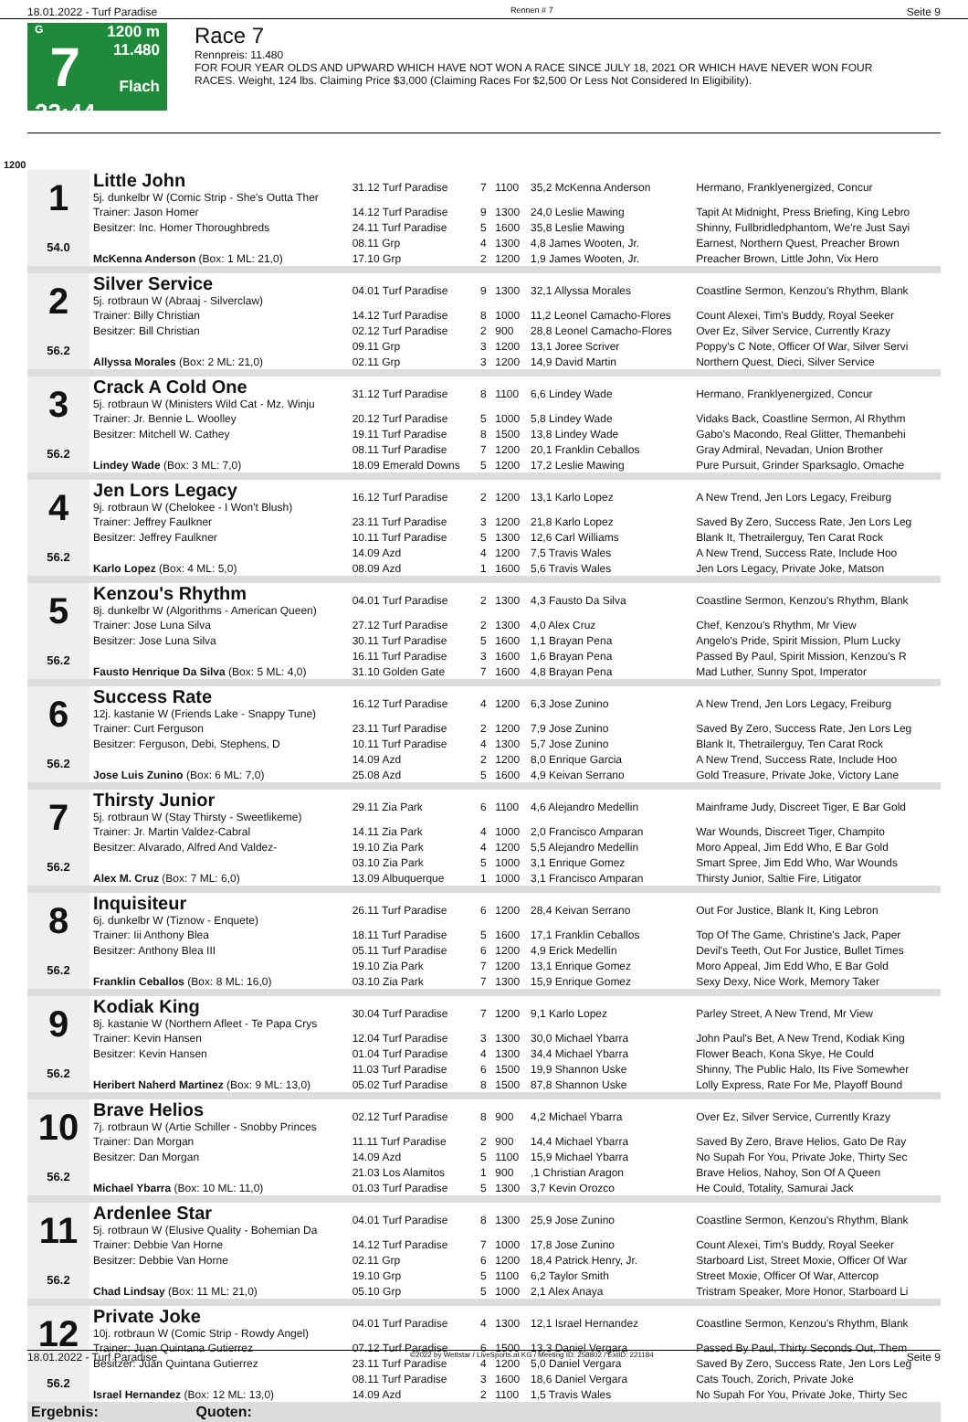18.01.2022 - Turf Paradise Rennen # 7 Seite 9
G
7
23:44
1200 m
11.480
Flach
Race 7
Rennpreis: 11.480
FOR FOUR YEAR OLDS AND UPWARD WHICH HAVE NOT WON A RACE SINCE JULY 18, 2021 OR WHICH HAVE NEVER WON FOUR RACES. Weight, 124 lbs. Claiming Price $3,000 (Claiming Races For $2,500 Or Less Not Considered In Eligibility).
1200
| 1 54.0 | Little John 5j. dunkelbr W (Comic Strip - She's Outta Ther | 31.12 Turf Paradise | 7 | 1100 | 35,2 McKenna Anderson | Hermano, Franklyenergized, Concur |
| | Trainer: Jason Homer | 14.12 Turf Paradise | 9 | 1300 | 24,0 Leslie Mawing | Tapit At Midnight, Press Briefing, King Lebro |
| | Besitzer: Inc. Homer Thoroughbreds | 24.11 Turf Paradise | 5 | 1600 | 35,8 Leslie Mawing | Shinny, Fullbridledphantom, We're Just Sayi |
| | | 08.11 Grp | 4 | 1300 | 4,8 James Wooten, Jr. | Earnest, Northern Quest, Preacher Brown |
| | McKenna Anderson (Box: 1 ML: 21,0) | 17.10 Grp | 2 | 1200 | 1,9 James Wooten, Jr. | Preacher Brown, Little John, Vix Hero |
| 2 56.2 | Silver Service 5j. rotbraun W (Abraaj - Silverclaw) | 04.01 Turf Paradise | 9 | 1300 | 32,1 Allyssa Morales | Coastline Sermon, Kenzou's Rhythm, Blank |
| | Trainer: Billy Christian | 14.12 Turf Paradise | 8 | 1000 | 11,2 Leonel Camacho-Flores | Count Alexei, Tim's Buddy, Royal Seeker |
| | Besitzer: Bill Christian | 02.12 Turf Paradise | 2 | 900 | 28,8 Leonel Camacho-Flores | Over Ez, Silver Service, Currently Krazy |
| | | 09.11 Grp | 3 | 1200 | 13,1 Joree Scriver | Poppy's C Note, Officer Of War, Silver Servi |
| | Allyssa Morales (Box: 2 ML: 21,0) | 02.11 Grp | 3 | 1200 | 14,9 David Martin | Northern Quest, Dieci, Silver Service |
| 3 56.2 | Crack A Cold One 5j. rotbraun W (Ministers Wild Cat - Mz. Winju | 31.12 Turf Paradise | 8 | 1100 | 6,6 Lindey Wade | Hermano, Franklyenergized, Concur |
| | Trainer: Jr. Bennie L. Woolley | 20.12 Turf Paradise | 5 | 1000 | 5,8 Lindey Wade | Vidaks Back, Coastline Sermon, Al Rhythm |
| | Besitzer: Mitchell W. Cathey | 19.11 Turf Paradise | 8 | 1500 | 13,8 Lindey Wade | Gabo's Macondo, Real Glitter, Themanbehi |
| | | 08.11 Turf Paradise | 7 | 1200 | 20,1 Franklin Ceballos | Gray Admiral, Nevadan, Union Brother |
| | Lindey Wade (Box: 3 ML: 7,0) | 18.09 Emerald Downs | 5 | 1200 | 17,2 Leslie Mawing | Pure Pursuit, Grinder Sparksaglo, Omache |
| 4 56.2 | Jen Lors Legacy 9j. rotbraun W (Chelokee - I Won't Blush) | 16.12 Turf Paradise | 2 | 1200 | 13,1 Karlo Lopez | A New Trend, Jen Lors Legacy, Freiburg |
| | Trainer: Jeffrey Faulkner | 23.11 Turf Paradise | 3 | 1200 | 21,8 Karlo Lopez | Saved By Zero, Success Rate, Jen Lors Leg |
| | Besitzer: Jeffrey Faulkner | 10.11 Turf Paradise | 5 | 1300 | 12,6 Carl Williams | Blank It, Thetrailerguy, Ten Carat Rock |
| | | 14.09 Azd | 4 | 1200 | 7,5 Travis Wales | A New Trend, Success Rate, Include Hoo |
| | Karlo Lopez (Box: 4 ML: 5,0) | 08.09 Azd | 1 | 1600 | 5,6 Travis Wales | Jen Lors Legacy, Private Joke, Matson |
| 5 56.2 | Kenzou's Rhythm 8j. dunkelbr W (Algorithms - American Queen) | 04.01 Turf Paradise | 2 | 1300 | 4,3 Fausto Da Silva | Coastline Sermon, Kenzou's Rhythm, Blank |
| | Trainer: Jose Luna Silva | 27.12 Turf Paradise | 2 | 1300 | 4,0 Alex Cruz | Chef, Kenzou's Rhythm, Mr View |
| | Besitzer: Jose Luna Silva | 30.11 Turf Paradise | 5 | 1600 | 1,1 Brayan Pena | Angelo's Pride, Spirit Mission, Plum Lucky |
| | | 16.11 Turf Paradise | 3 | 1600 | 1,6 Brayan Pena | Passed By Paul, Spirit Mission, Kenzou's R |
| | Fausto Henrique Da Silva (Box: 5 ML: 4,0) | 31.10 Golden Gate | 7 | 1600 | 4,8 Brayan Pena | Mad Luther, Sunny Spot, Imperator |
| 6 56.2 | Success Rate 12j. kastanie W (Friends Lake - Snappy Tune) | 16.12 Turf Paradise | 4 | 1200 | 6,3 Jose Zunino | A New Trend, Jen Lors Legacy, Freiburg |
| | Trainer: Curt Ferguson | 23.11 Turf Paradise | 2 | 1200 | 7,9 Jose Zunino | Saved By Zero, Success Rate, Jen Lors Leg |
| | Besitzer: Ferguson, Debi, Stephens, D | 10.11 Turf Paradise | 4 | 1300 | 5,7 Jose Zunino | Blank It, Thetrailerguy, Ten Carat Rock |
| | | 14.09 Azd | 2 | 1200 | 8,0 Enrique Garcia | A New Trend, Success Rate, Include Hoo |
| | Jose Luis Zunino (Box: 6 ML: 7,0) | 25.08 Azd | 5 | 1600 | 4,9 Keivan Serrano | Gold Treasure, Private Joke, Victory Lane |
| 7 56.2 | Thirsty Junior 5j. rotbraun W (Stay Thirsty - Sweetlikeme) | 29.11 Zia Park | 6 | 1100 | 4,6 Alejandro Medellin | Mainframe Judy, Discreet Tiger, E Bar Gold |
| | Trainer: Jr. Martin Valdez-Cabral | 14.11 Zia Park | 4 | 1000 | 2,0 Francisco Amparan | War Wounds, Discreet Tiger, Champito |
| | Besitzer: Alvarado, Alfred And Valdez- | 19.10 Zia Park | 4 | 1200 | 5,5 Alejandro Medellin | Moro Appeal, Jim Edd Who, E Bar Gold |
| | | 03.10 Zia Park | 5 | 1000 | 3,1 Enrique Gomez | Smart Spree, Jim Edd Who, War Wounds |
| | Alex M. Cruz (Box: 7 ML: 6,0) | 13.09 Albuquerque | 1 | 1000 | 3,1 Francisco Amparan | Thirsty Junior, Saltie Fire, Litigator |
| 8 56.2 | Inquisiteur 6j. dunkelbr W (Tiznow - Enquete) | 26.11 Turf Paradise | 6 | 1200 | 28,4 Keivan Serrano | Out For Justice, Blank It, King Lebron |
| | Trainer: Iii Anthony Blea | 18.11 Turf Paradise | 5 | 1600 | 17,1 Franklin Ceballos | Top Of The Game, Christine's Jack, Paper |
| | Besitzer: Anthony Blea III | 05.11 Turf Paradise | 6 | 1200 | 4,9 Erick Medellin | Devil's Teeth, Out For Justice, Bullet Times |
| | | 19.10 Zia Park | 7 | 1200 | 13,1 Enrique Gomez | Moro Appeal, Jim Edd Who, E Bar Gold |
| | Franklin Ceballos (Box: 8 ML: 16,0) | 03.10 Zia Park | 7 | 1300 | 15,9 Enrique Gomez | Sexy Dexy, Nice Work, Memory Taker |
| 9 56.2 | Kodiak King 8j. kastanie W (Northern Afleet - Te Papa Crys | 30.04 Turf Paradise | 7 | 1200 | 9,1 Karlo Lopez | Parley Street, A New Trend, Mr View |
| | Trainer: Kevin Hansen | 12.04 Turf Paradise | 3 | 1300 | 30,0 Michael Ybarra | John Paul's Bet, A New Trend, Kodiak King |
| | Besitzer: Kevin Hansen | 01.04 Turf Paradise | 4 | 1300 | 34,4 Michael Ybarra | Flower Beach, Kona Skye, He Could |
| | | 11.03 Turf Paradise | 6 | 1500 | 19,9 Shannon Uske | Shinny, The Public Halo, Its Five Somewher |
| | Heribert Naherd Martinez (Box: 9 ML: 13,0) | 05.02 Turf Paradise | 8 | 1500 | 87,8 Shannon Uske | Lolly Express, Rate For Me, Playoff Bound |
| 10 56.2 | Brave Helios 7j. rotbraun W (Artie Schiller - Snobby Princes | 02.12 Turf Paradise | 8 | 900 | 4,2 Michael Ybarra | Over Ez, Silver Service, Currently Krazy |
| | Trainer: Dan Morgan | 11.11 Turf Paradise | 2 | 900 | 14,4 Michael Ybarra | Saved By Zero, Brave Helios, Gato De Ray |
| | Besitzer: Dan Morgan | 14.09 Azd | 5 | 1100 | 15,9 Michael Ybarra | No Supah For You, Private Joke, Thirty Sec |
| | | 21.03 Los Alamitos | 1 | 900 | ,1 Christian Aragon | Brave Helios, Nahoy, Son Of A Queen |
| | Michael Ybarra (Box: 10 ML: 11,0) | 01.03 Turf Paradise | 5 | 1300 | 3,7 Kevin Orozco | He Could, Totality, Samurai Jack |
| 11 56.2 | Ardenlee Star 5j. rotbraun W (Elusive Quality - Bohemian Da | 04.01 Turf Paradise | 8 | 1300 | 25,9 Jose Zunino | Coastline Sermon, Kenzou's Rhythm, Blank |
| | Trainer: Debbie Van Horne | 14.12 Turf Paradise | 7 | 1000 | 17,8 Jose Zunino | Count Alexei, Tim's Buddy, Royal Seeker |
| | Besitzer: Debbie Van Horne | 02.11 Grp | 6 | 1200 | 18,4 Patrick Henry, Jr. | Starboard List, Street Moxie, Officer Of War |
| | | 19.10 Grp | 5 | 1100 | 6,2 Taylor Smith | Street Moxie, Officer Of War, Attercop |
| | Chad Lindsay (Box: 11 ML: 21,0) | 05.10 Grp | 5 | 1000 | 2,1 Alex Anaya | Tristram Speaker, More Honor, Starboard Li |
| 12 56.2 | Private Joke 10j. rotbraun W (Comic Strip - Rowdy Angel) | 04.01 Turf Paradise | 4 | 1300 | 12,1 Israel Hernandez | Coastline Sermon, Kenzou's Rhythm, Blank |
| | Trainer: Juan Quintana Gutierrez | 07.12 Turf Paradise | 6 | 1500 | 13,3 Daniel Vergara | Passed By Paul, Thirty Seconds Out, Them |
| | Besitzer: Juan Quintana Gutierrez | 23.11 Turf Paradise | 4 | 1200 | 5,0 Daniel Vergara | Saved By Zero, Success Rate, Jen Lors Leg |
| | | 08.11 Turf Paradise | 3 | 1600 | 18,6 Daniel Vergara | Cats Touch, Zorich, Private Joke |
| | Israel Hernandez (Box: 12 ML: 13,0) | 14.09 Azd | 2 | 1100 | 1,5 Travis Wales | No Supah For You, Private Joke, Thirty Sec |
| Ergebnis: Quoten: | | | | | | |
18.01.2022 - Turf Paradise ©2022 by Wettstar / LiveSports.at KG / Meeting ID: 258802 / ExtID: 221184 Seite 9